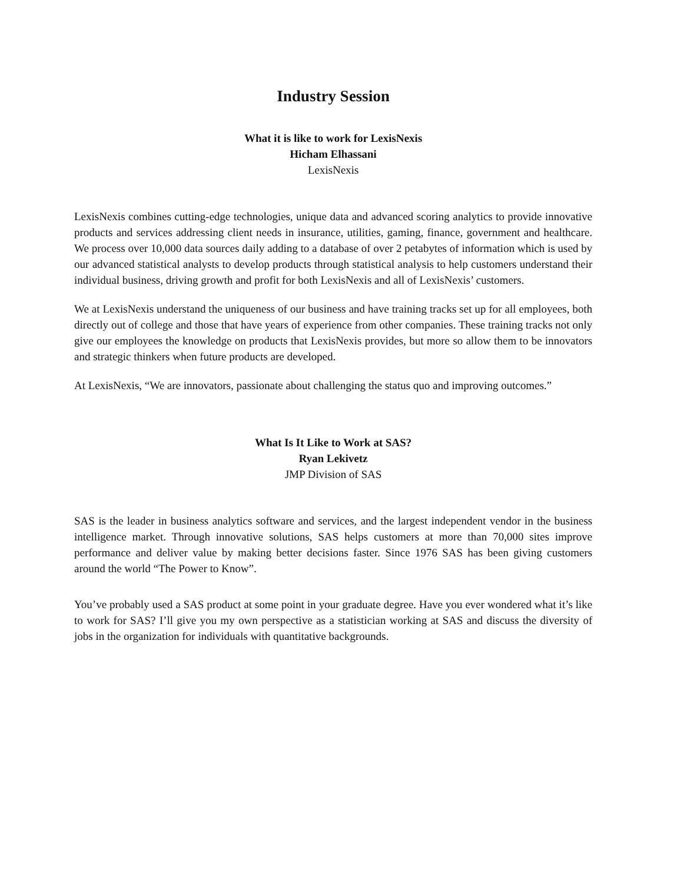Industry Session
What it is like to work for LexisNexis
Hicham Elhassani
LexisNexis
LexisNexis combines cutting-edge technologies, unique data and advanced scoring analytics to provide innovative products and services addressing client needs in insurance, utilities, gaming, finance, government and healthcare. We process over 10,000 data sources daily adding to a database of over 2 petabytes of information which is used by our advanced statistical analysts to develop products through statistical analysis to help customers understand their individual business, driving growth and profit for both LexisNexis and all of LexisNexis’ customers.
We at LexisNexis understand the uniqueness of our business and have training tracks set up for all employees, both directly out of college and those that have years of experience from other companies. These training tracks not only give our employees the knowledge on products that LexisNexis provides, but more so allow them to be innovators and strategic thinkers when future products are developed.
At LexisNexis, “We are innovators, passionate about challenging the status quo and improving outcomes.”
What Is It Like to Work at SAS?
Ryan Lekivetz
JMP Division of SAS
SAS is the leader in business analytics software and services, and the largest independent vendor in the business intelligence market. Through innovative solutions, SAS helps customers at more than 70,000 sites improve performance and deliver value by making better decisions faster. Since 1976 SAS has been giving customers around the world “The Power to Know”.
You’ve probably used a SAS product at some point in your graduate degree. Have you ever wondered what it’s like to work for SAS? I’ll give you my own perspective as a statistician working at SAS and discuss the diversity of jobs in the organization for individuals with quantitative backgrounds.